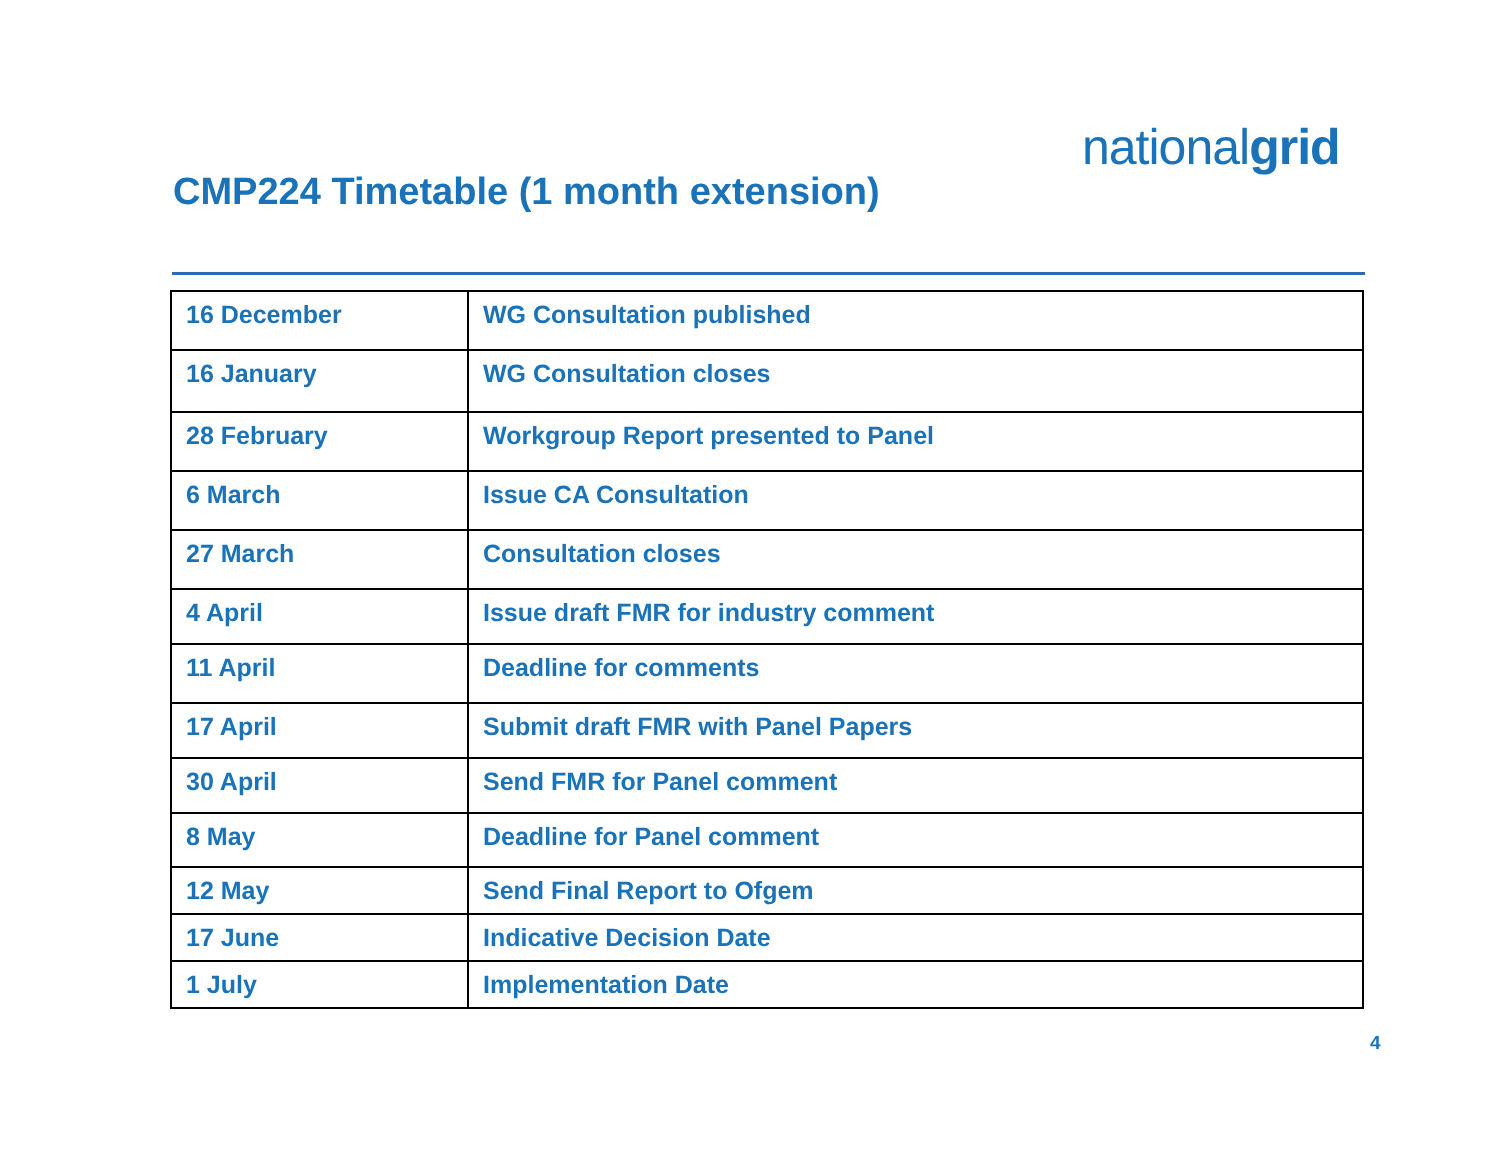nationalgrid
CMP224 Timetable (1 month extension)
| 16 December | WG Consultation published |
| 16 January | WG Consultation closes |
| 28 February | Workgroup Report presented to Panel |
| 6 March | Issue CA Consultation |
| 27 March | Consultation closes |
| 4 April | Issue draft FMR for industry comment |
| 11 April | Deadline for comments |
| 17 April | Submit draft FMR with Panel Papers |
| 30 April | Send FMR for Panel comment |
| 8 May | Deadline for Panel comment |
| 12 May | Send Final Report to Ofgem |
| 17 June | Indicative Decision Date |
| 1 July | Implementation Date |
4